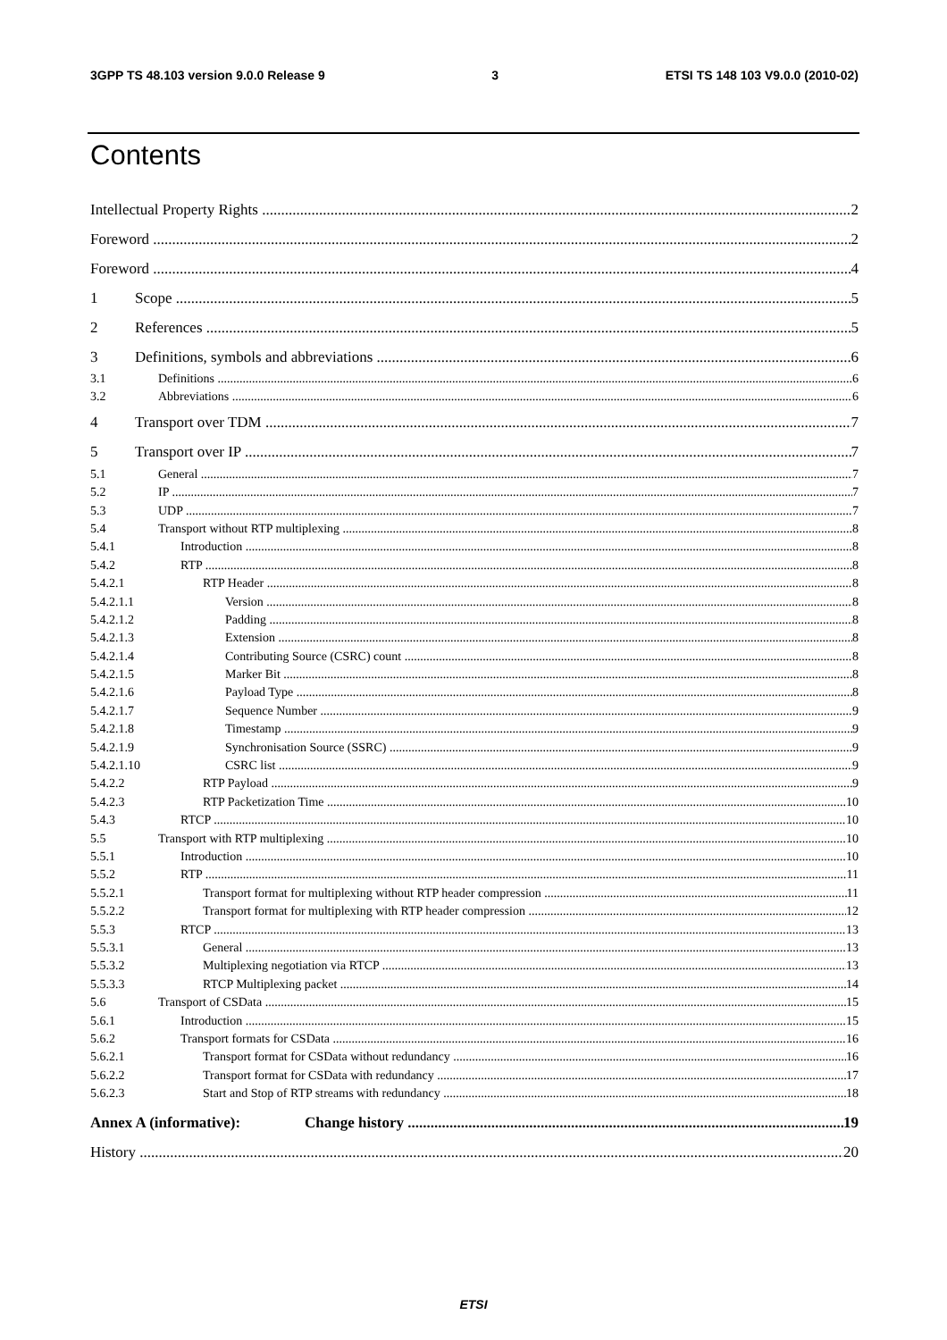3GPP TS 48.103 version 9.0.0 Release 9 3 ETSI TS 148 103 V9.0.0 (2010-02)
Contents
Intellectual Property Rights 2
Foreword 2
Foreword 4
1 Scope 5
2 References 5
3 Definitions, symbols and abbreviations 6
3.1 Definitions 6
3.2 Abbreviations 6
4 Transport over TDM 7
5 Transport over IP 7
5.1 General 7
5.2 IP 7
5.3 UDP 7
5.4 Transport without RTP multiplexing 8
5.4.1 Introduction 8
5.4.2 RTP 8
5.4.2.1 RTP Header 8
5.4.2.1.1 Version 8
5.4.2.1.2 Padding 8
5.4.2.1.3 Extension 8
5.4.2.1.4 Contributing Source (CSRC) count 8
5.4.2.1.5 Marker Bit 8
5.4.2.1.6 Payload Type 8
5.4.2.1.7 Sequence Number 9
5.4.2.1.8 Timestamp 9
5.4.2.1.9 Synchronisation Source (SSRC) 9
5.4.2.1.10 CSRC list 9
5.4.2.2 RTP Payload 9
5.4.2.3 RTP Packetization Time 10
5.4.3 RTCP 10
5.5 Transport with RTP multiplexing 10
5.5.1 Introduction 10
5.5.2 RTP 11
5.5.2.1 Transport format for multiplexing without RTP header compression 11
5.5.2.2 Transport format for multiplexing with RTP header compression 12
5.5.3 RTCP 13
5.5.3.1 General 13
5.5.3.2 Multiplexing negotiation via RTCP 13
5.5.3.3 RTCP Multiplexing packet 14
5.6 Transport of CSData 15
5.6.1 Introduction 15
5.6.2 Transport formats for CSData 16
5.6.2.1 Transport format for CSData without redundancy 16
5.6.2.2 Transport format for CSData with redundancy 17
5.6.2.3 Start and Stop of RTP streams with redundancy 18
Annex A (informative): Change history 19
History 20
ETSI